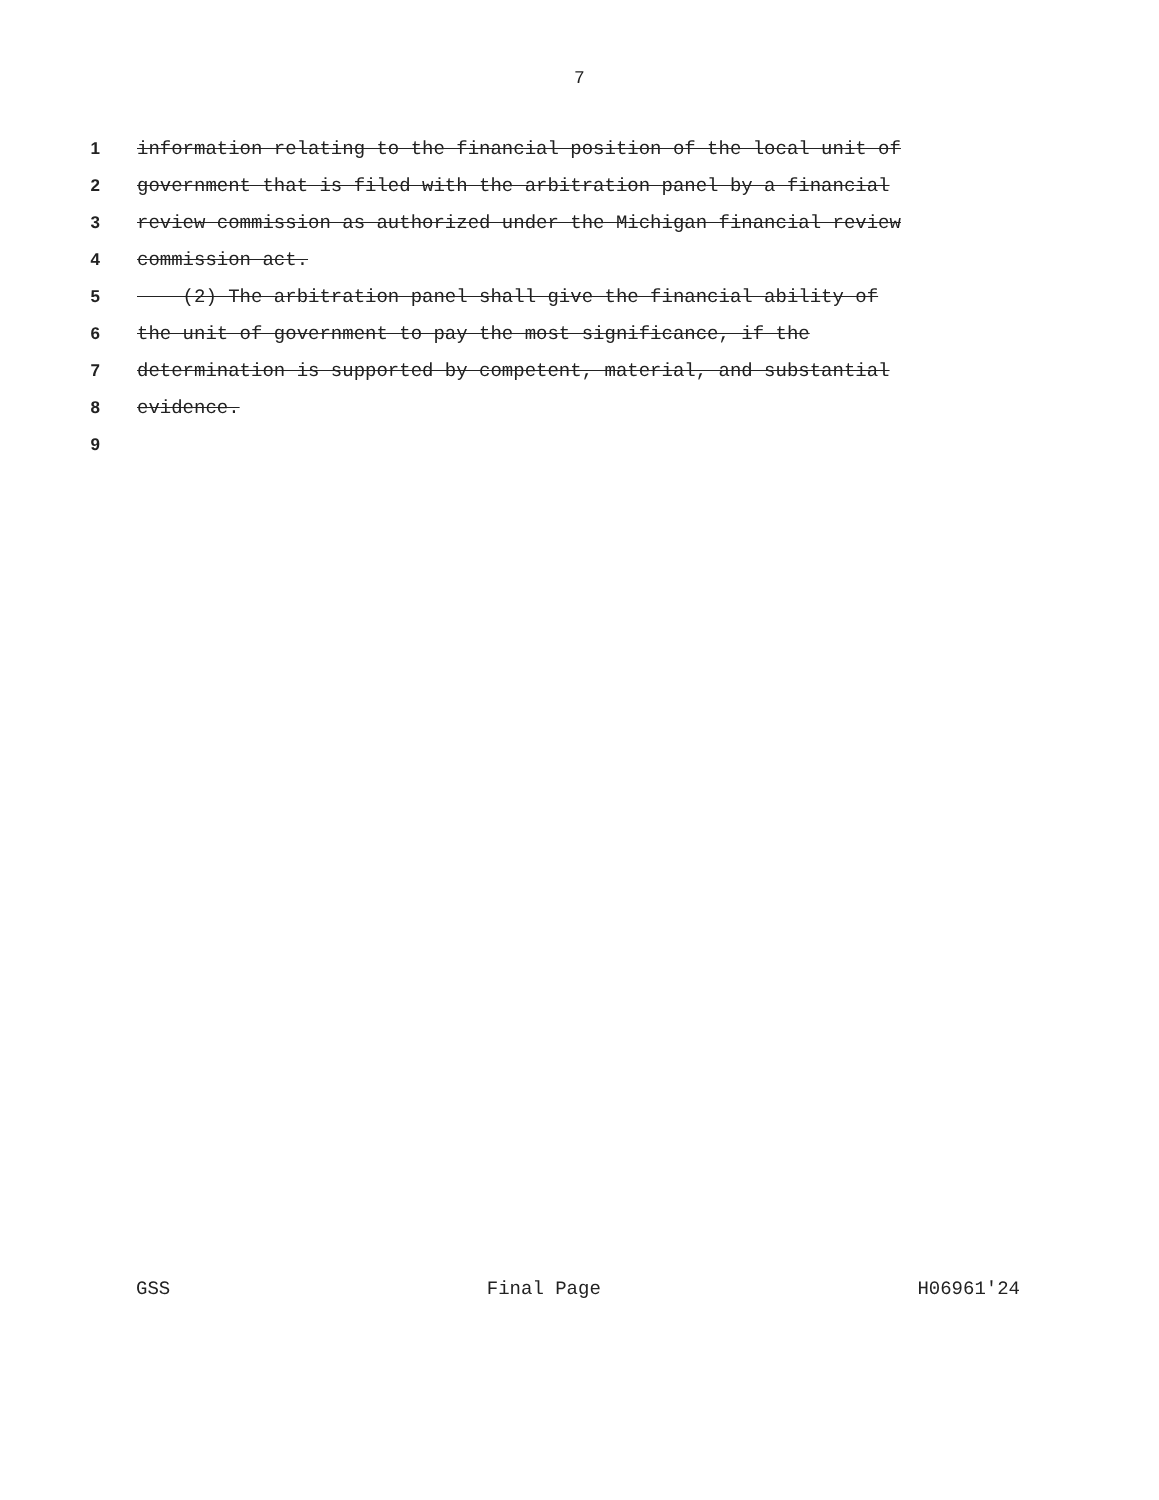7
1 information relating to the financial position of the local unit of
2 government that is filed with the arbitration panel by a financial
3 review commission as authorized under the Michigan financial review
4 commission act.
5 (2) The arbitration panel shall give the financial ability of
6 the unit of government to pay the most significance, if the
7 determination is supported by competent, material, and substantial
8 evidence.
9
GSS Final Page H06961'24